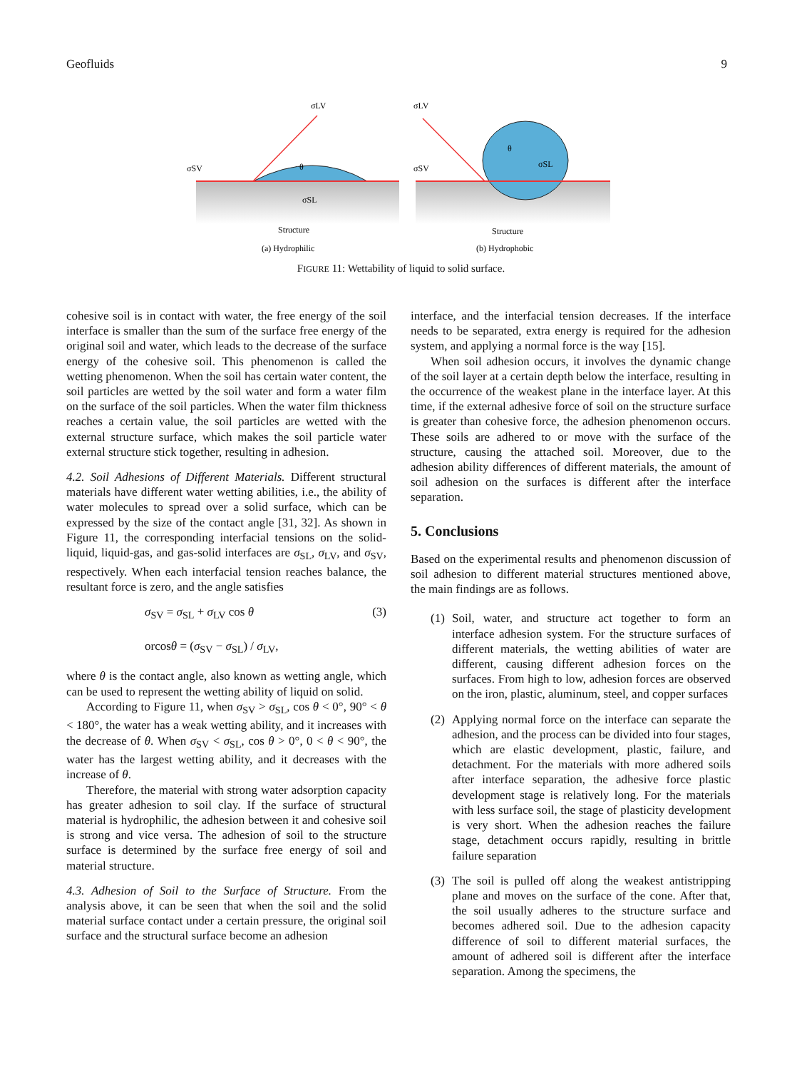Geofluids 9
σLV
σSV
σSL
θ
Structure
(a) Hydrophilic
σLV
σSV
σSL
θ
Structure
(b) Hydrophobic
FIGURE 11: Wettability of liquid to solid surface.
cohesive soil is in contact with water, the free energy of the soil interface is smaller than the sum of the surface free energy of the original soil and water, which leads to the decrease of the surface energy of the cohesive soil. This phenomenon is called the wetting phenomenon. When the soil has certain water content, the soil particles are wetted by the soil water and form a water film on the surface of the soil particles. When the water film thickness reaches a certain value, the soil particles are wetted with the external structure surface, which makes the soil particle water external structure stick together, resulting in adhesion.
4.2. Soil Adhesions of Different Materials. Different structural materials have different water wetting abilities, i.e., the ability of water molecules to spread over a solid surface, which can be expressed by the size of the contact angle [31, 32]. As shown in Figure 11, the corresponding interfacial tensions on the solid-liquid, liquid-gas, and gas-solid interfaces are σ<sub>SL</sub>, σ<sub>LV</sub>, and σ<sub>SV</sub>, respectively. When each interfacial tension reaches balance, the resultant force is zero, and the angle satisfies
σ<sub>SV</sub> = σ<sub>SL</sub> + σ<sub>LV</sub> cos θ
orcosθ = (σ<sub>SV</sub> − σ<sub>SL</sub>) / σ<sub>LV</sub>,
(3)
where θ is the contact angle, also known as wetting angle, which can be used to represent the wetting ability of liquid on solid.
According to Figure 11, when σ<sub>SV</sub> > σ<sub>SL</sub>, cos θ < 0°, 90° < θ < 180°, the water has a weak wetting ability, and it increases with the decrease of θ. When σ<sub>SV</sub> < σ<sub>SL</sub>, cos θ > 0°, 0 < θ < 90°, the water has the largest wetting ability, and it decreases with the increase of θ.
Therefore, the material with strong water adsorption capacity has greater adhesion to soil clay. If the surface of structural material is hydrophilic, the adhesion between it and cohesive soil is strong and vice versa. The adhesion of soil to the structure surface is determined by the surface free energy of soil and material structure.
4.3. Adhesion of Soil to the Surface of Structure. From the analysis above, it can be seen that when the soil and the solid material surface contact under a certain pressure, the original soil surface and the structural surface become an adhesion
interface, and the interfacial tension decreases. If the interface needs to be separated, extra energy is required for the adhesion system, and applying a normal force is the way [15].
When soil adhesion occurs, it involves the dynamic change of the soil layer at a certain depth below the interface, resulting in the occurrence of the weakest plane in the interface layer. At this time, if the external adhesive force of soil on the structure surface is greater than cohesive force, the adhesion phenomenon occurs. These soils are adhered to or move with the surface of the structure, causing the attached soil. Moreover, due to the adhesion ability differences of different materials, the amount of soil adhesion on the surfaces is different after the interface separation.
5. Conclusions
Based on the experimental results and phenomenon discussion of soil adhesion to different material structures mentioned above, the main findings are as follows.
(1)
Soil, water, and structure act together to form an interface adhesion system. For the structure surfaces of different materials, the wetting abilities of water are different, causing different adhesion forces on the surfaces. From high to low, adhesion forces are observed on the iron, plastic, aluminum, steel, and copper surfaces
(2)
Applying normal force on the interface can separate the adhesion, and the process can be divided into four stages, which are elastic development, plastic, failure, and detachment. For the materials with more adhered soils after interface separation, the adhesive force plastic development stage is relatively long. For the materials with less surface soil, the stage of plasticity development is very short. When the adhesion reaches the failure stage, detachment occurs rapidly, resulting in brittle failure separation
(3)
The soil is pulled off along the weakest antistripping plane and moves on the surface of the cone. After that, the soil usually adheres to the structure surface and becomes adhered soil. Due to the adhesion capacity difference of soil to different material surfaces, the amount of adhered soil is different after the interface separation. Among the specimens, the